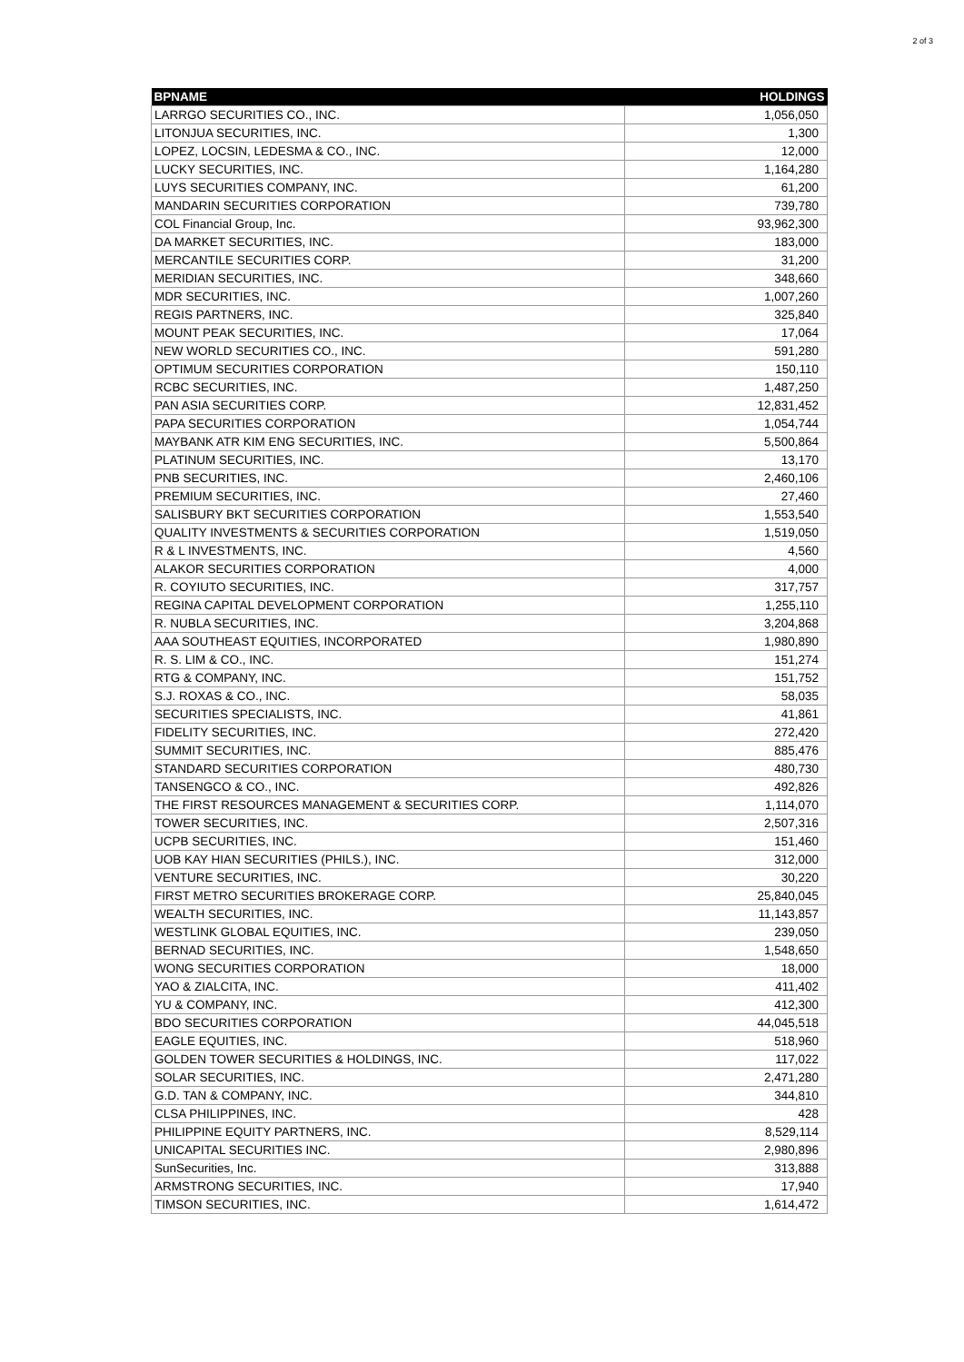2 of 3
| BPNAME | HOLDINGS |
| --- | --- |
| LARRGO SECURITIES CO., INC. | 1,056,050 |
| LITONJUA SECURITIES, INC. | 1,300 |
| LOPEZ, LOCSIN, LEDESMA & CO., INC. | 12,000 |
| LUCKY SECURITIES, INC. | 1,164,280 |
| LUYS SECURITIES COMPANY, INC. | 61,200 |
| MANDARIN SECURITIES CORPORATION | 739,780 |
| COL Financial Group, Inc. | 93,962,300 |
| DA MARKET SECURITIES, INC. | 183,000 |
| MERCANTILE SECURITIES CORP. | 31,200 |
| MERIDIAN SECURITIES, INC. | 348,660 |
| MDR SECURITIES, INC. | 1,007,260 |
| REGIS PARTNERS, INC. | 325,840 |
| MOUNT PEAK SECURITIES, INC. | 17,064 |
| NEW WORLD SECURITIES CO., INC. | 591,280 |
| OPTIMUM SECURITIES CORPORATION | 150,110 |
| RCBC SECURITIES, INC. | 1,487,250 |
| PAN ASIA SECURITIES CORP. | 12,831,452 |
| PAPA SECURITIES CORPORATION | 1,054,744 |
| MAYBANK ATR KIM ENG SECURITIES, INC. | 5,500,864 |
| PLATINUM SECURITIES, INC. | 13,170 |
| PNB SECURITIES, INC. | 2,460,106 |
| PREMIUM SECURITIES, INC. | 27,460 |
| SALISBURY BKT SECURITIES CORPORATION | 1,553,540 |
| QUALITY INVESTMENTS & SECURITIES CORPORATION | 1,519,050 |
| R & L INVESTMENTS, INC. | 4,560 |
| ALAKOR SECURITIES CORPORATION | 4,000 |
| R. COYIUTO SECURITIES, INC. | 317,757 |
| REGINA CAPITAL DEVELOPMENT CORPORATION | 1,255,110 |
| R. NUBLA SECURITIES, INC. | 3,204,868 |
| AAA SOUTHEAST EQUITIES, INCORPORATED | 1,980,890 |
| R. S. LIM & CO., INC. | 151,274 |
| RTG & COMPANY, INC. | 151,752 |
| S.J. ROXAS & CO., INC. | 58,035 |
| SECURITIES SPECIALISTS, INC. | 41,861 |
| FIDELITY SECURITIES, INC. | 272,420 |
| SUMMIT SECURITIES, INC. | 885,476 |
| STANDARD SECURITIES CORPORATION | 480,730 |
| TANSENGCO & CO., INC. | 492,826 |
| THE FIRST RESOURCES MANAGEMENT & SECURITIES CORP. | 1,114,070 |
| TOWER SECURITIES, INC. | 2,507,316 |
| UCPB SECURITIES, INC. | 151,460 |
| UOB KAY HIAN SECURITIES (PHILS.), INC. | 312,000 |
| VENTURE SECURITIES, INC. | 30,220 |
| FIRST METRO SECURITIES BROKERAGE CORP. | 25,840,045 |
| WEALTH SECURITIES, INC. | 11,143,857 |
| WESTLINK GLOBAL EQUITIES, INC. | 239,050 |
| BERNAD SECURITIES, INC. | 1,548,650 |
| WONG SECURITIES CORPORATION | 18,000 |
| YAO & ZIALCITA, INC. | 411,402 |
| YU & COMPANY, INC. | 412,300 |
| BDO SECURITIES CORPORATION | 44,045,518 |
| EAGLE EQUITIES, INC. | 518,960 |
| GOLDEN TOWER SECURITIES & HOLDINGS, INC. | 117,022 |
| SOLAR SECURITIES, INC. | 2,471,280 |
| G.D. TAN & COMPANY, INC. | 344,810 |
| CLSA PHILIPPINES, INC. | 428 |
| PHILIPPINE EQUITY PARTNERS, INC. | 8,529,114 |
| UNICAPITAL SECURITIES INC. | 2,980,896 |
| SunSecurities, Inc. | 313,888 |
| ARMSTRONG SECURITIES, INC. | 17,940 |
| TIMSON SECURITIES, INC. | 1,614,472 |